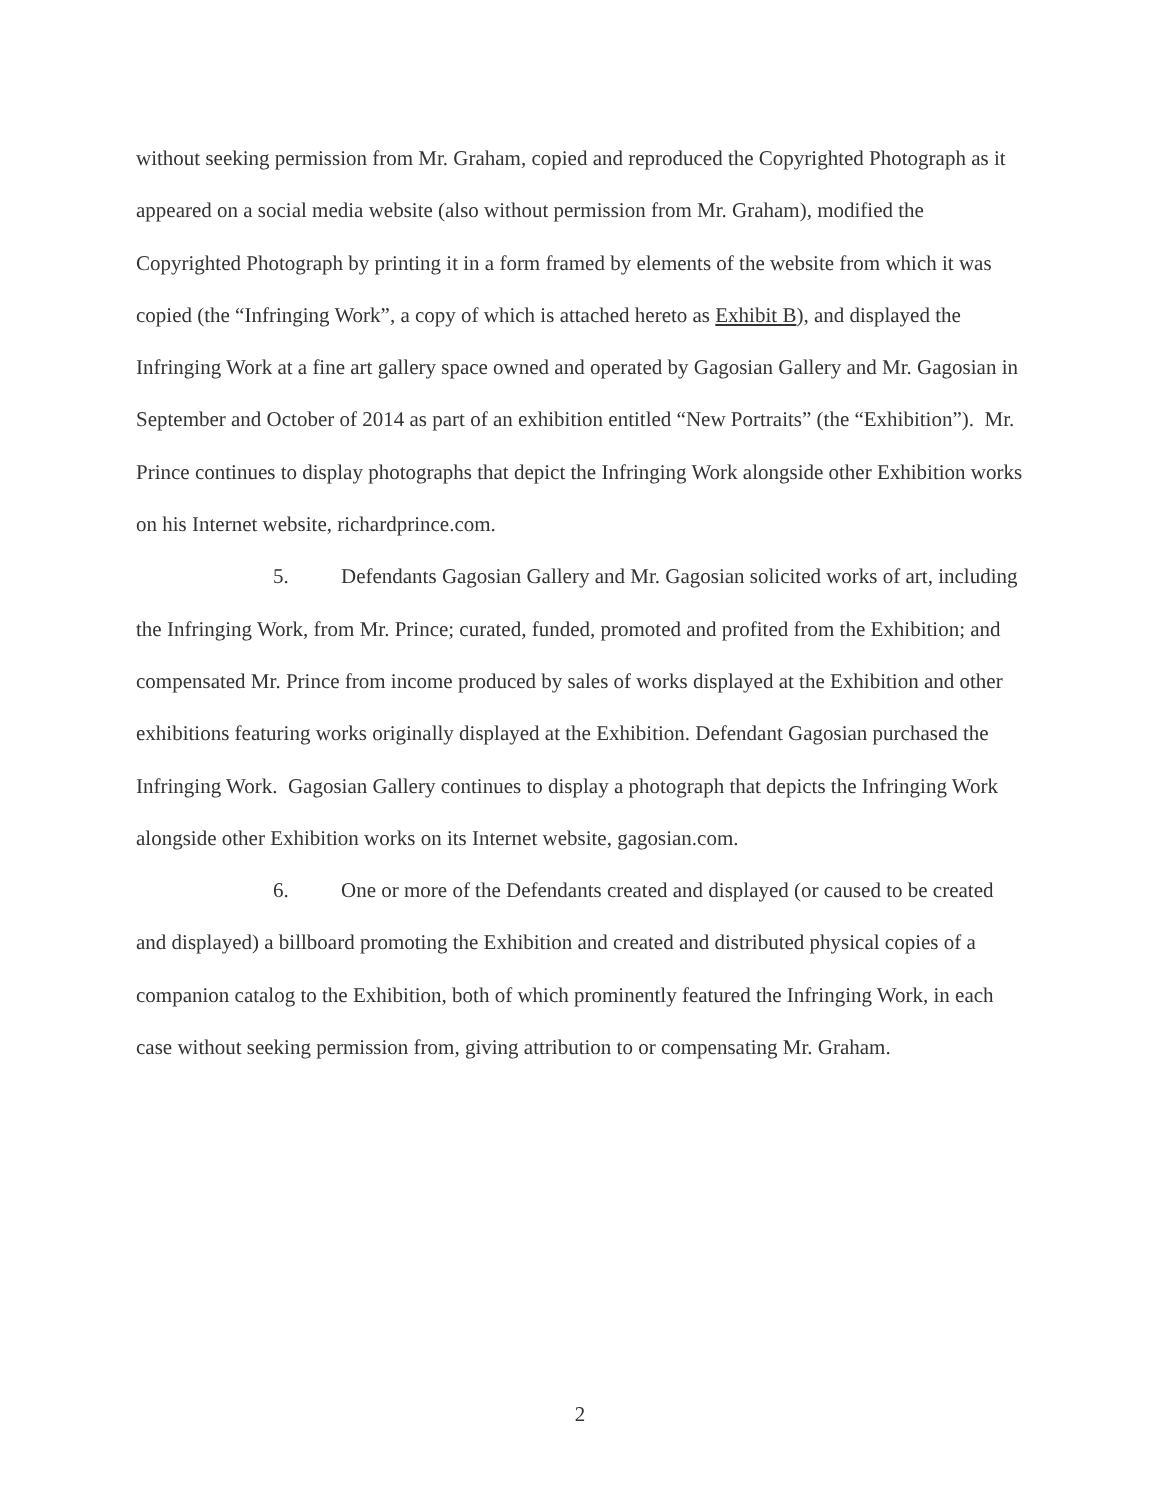without seeking permission from Mr. Graham, copied and reproduced the Copyrighted Photograph as it appeared on a social media website (also without permission from Mr. Graham), modified the Copyrighted Photograph by printing it in a form framed by elements of the website from which it was copied (the “Infringing Work”, a copy of which is attached hereto as Exhibit B), and displayed the Infringing Work at a fine art gallery space owned and operated by Gagosian Gallery and Mr. Gagosian in September and October of 2014 as part of an exhibition entitled “New Portraits” (the “Exhibition”). Mr. Prince continues to display photographs that depict the Infringing Work alongside other Exhibition works on his Internet website, richardprince.com.
5. Defendants Gagosian Gallery and Mr. Gagosian solicited works of art, including the Infringing Work, from Mr. Prince; curated, funded, promoted and profited from the Exhibition; and compensated Mr. Prince from income produced by sales of works displayed at the Exhibition and other exhibitions featuring works originally displayed at the Exhibition. Defendant Gagosian purchased the Infringing Work. Gagosian Gallery continues to display a photograph that depicts the Infringing Work alongside other Exhibition works on its Internet website, gagosian.com.
6. One or more of the Defendants created and displayed (or caused to be created and displayed) a billboard promoting the Exhibition and created and distributed physical copies of a companion catalog to the Exhibition, both of which prominently featured the Infringing Work, in each case without seeking permission from, giving attribution to or compensating Mr. Graham.
2